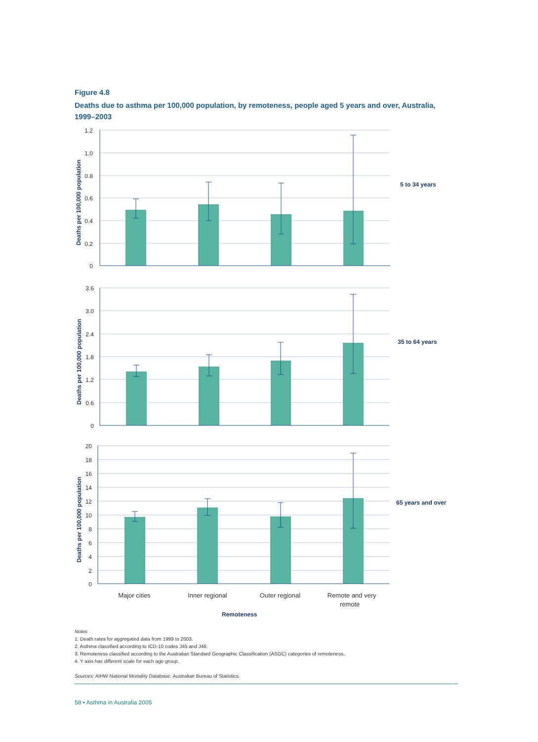Figure 4.8
Deaths due to asthma per 100,000 population, by remoteness, people aged 5 years and over, Australia, 1999–2003
1.2
1.0
0.8
0.6
0.4
0.2
0
3.6
3.0
2.4
1.8
1.2
0.6
0
20
18
16
14
12
10
8
6
4
2
0
Deaths per 100,000 population
Deaths per 100,000 population
Deaths per 100,000 population
5 to 34 years
35 to 64 years
65 years and over
Remoteness
Major cities
Inner regional
Outer regional
Remote and very
remote
Notes
1. Death rates for aggregated data from 1999 to 2003.
2. Asthma classified according to ICD-10 codes J45 and J46.
3. Remoteness classified according to the Australian Standard Geographic Classification (ASGC) categories of remoteness.
4. Y axis has different scale for each age group.
Sources: AIHW National Mortality Database; Australian Bureau of Statistics.
58 • Asthma in Australia 2005